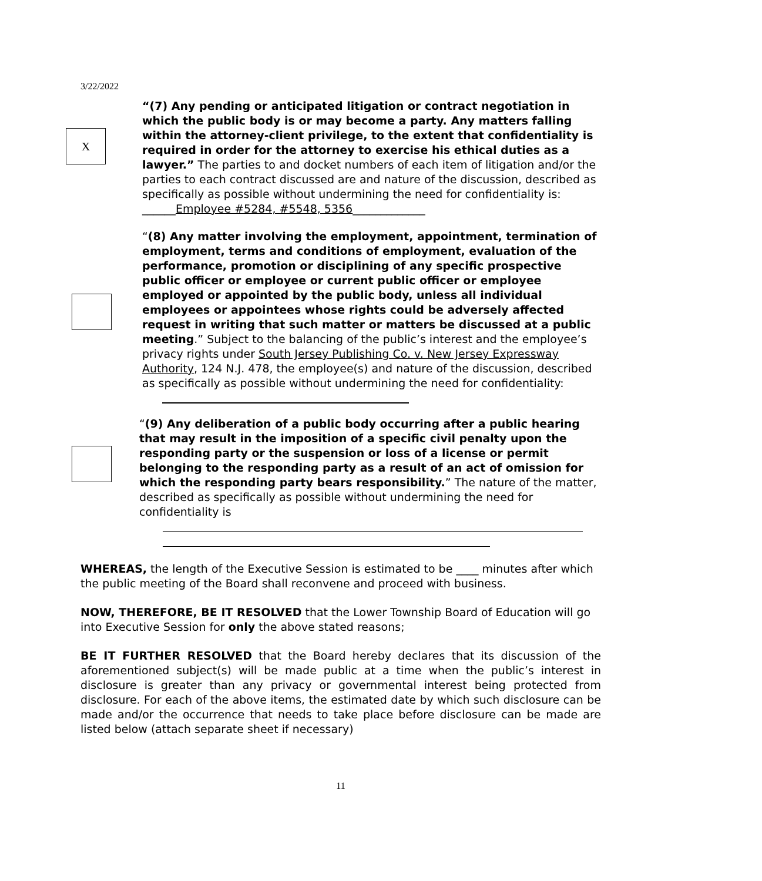3/22/2022
X
“(7) Any pending or anticipated litigation or contract negotiation in which the public body is or may become a party. Any matters falling within the attorney-client privilege, to the extent that confidentiality is required in order for the attorney to exercise his ethical duties as a lawyer.” The parties to and docket numbers of each item of litigation and/or the parties to each contract discussed are and nature of the discussion, described as specifically as possible without undermining the need for confidentiality is: ______Employee #5284, #5548, 5356_____________
“(8) Any matter involving the employment, appointment, termination of employment, terms and conditions of employment, evaluation of the performance, promotion or disciplining of any specific prospective public officer or employee or current public officer or employee employed or appointed by the public body, unless all individual employees or appointees whose rights could be adversely affected request in writing that such matter or matters be discussed at a public meeting.” Subject to the balancing of the public’s interest and the employee’s privacy rights under South Jersey Publishing Co. v. New Jersey Expressway Authority, 124 N.J. 478, the employee(s) and nature of the discussion, described as specifically as possible without undermining the need for confidentiality:
“(9) Any deliberation of a public body occurring after a public hearing that may result in the imposition of a specific civil penalty upon the responding party or the suspension or loss of a license or permit belonging to the responding party as a result of an act of omission for which the responding party bears responsibility.” The nature of the matter, described as specifically as possible without undermining the need for confidentiality is
WHEREAS, the length of the Executive Session is estimated to be ____ minutes after which the public meeting of the Board shall reconvene and proceed with business.
NOW, THEREFORE, BE IT RESOLVED that the Lower Township Board of Education will go into Executive Session for only the above stated reasons;
BE IT FURTHER RESOLVED that the Board hereby declares that its discussion of the aforementioned subject(s) will be made public at a time when the public’s interest in disclosure is greater than any privacy or governmental interest being protected from disclosure. For each of the above items, the estimated date by which such disclosure can be made and/or the occurrence that needs to take place before disclosure can be made are listed below (attach separate sheet if necessary)
11